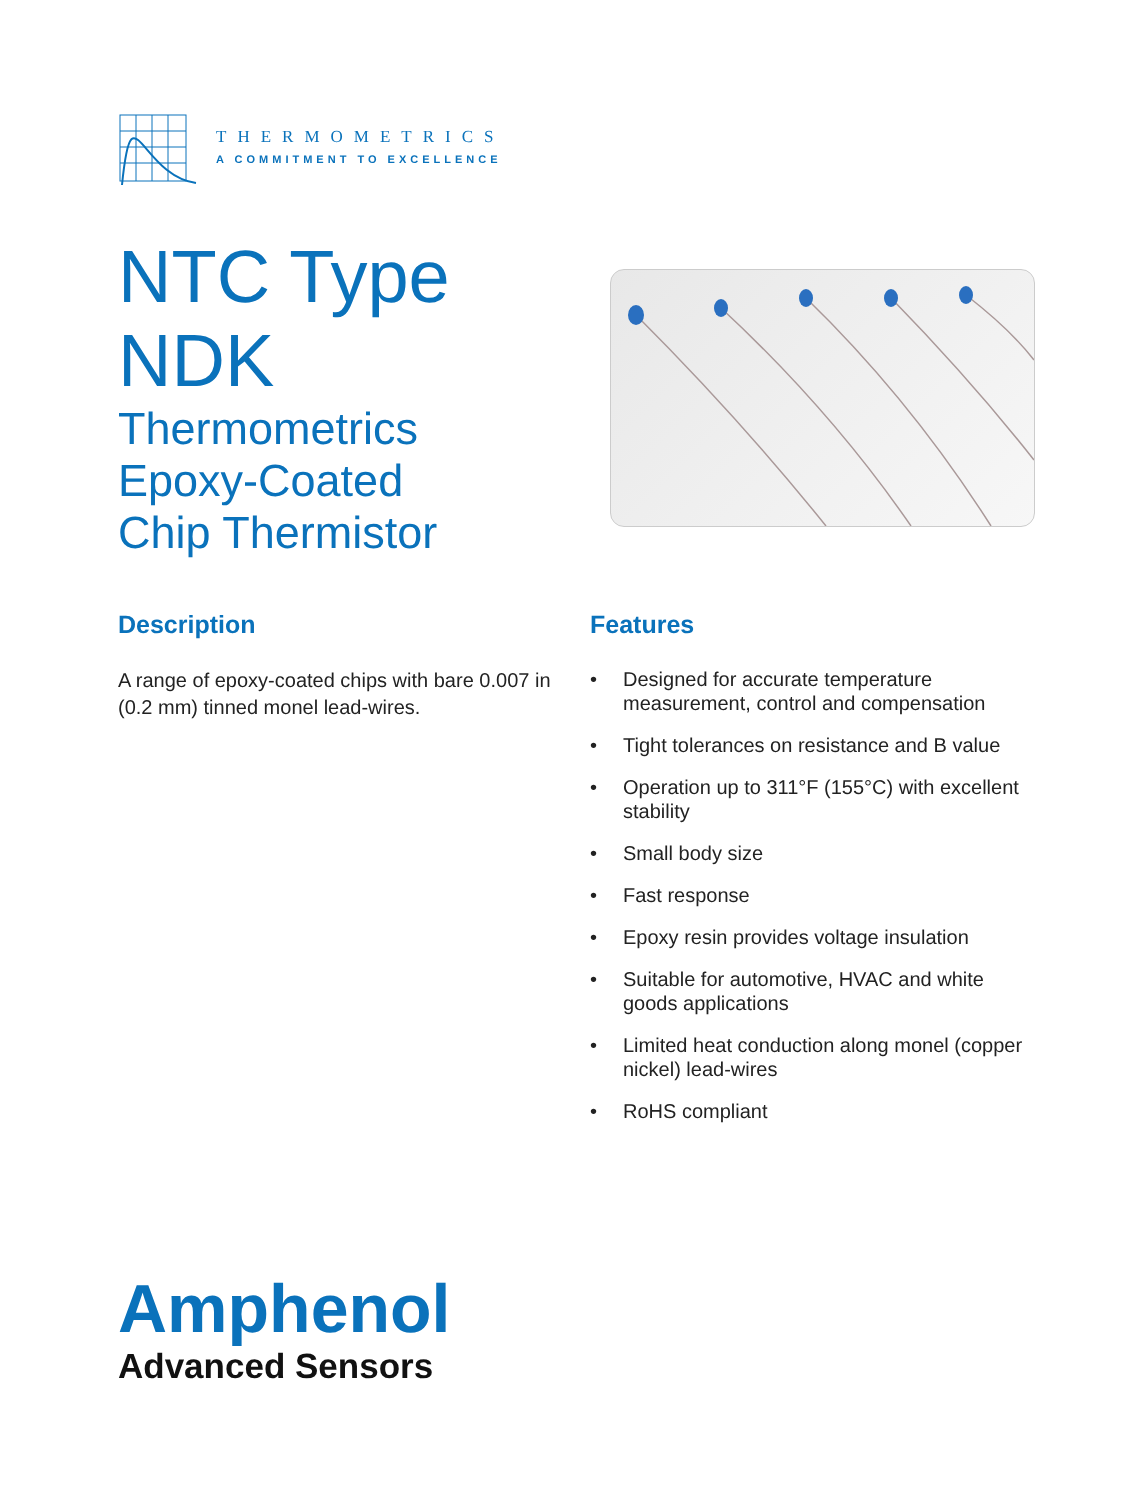THERMOMETRICS
A COMMITMENT TO EXCELLENCE
NTC Type
NDK
Thermometrics
Epoxy-Coated
Chip Thermistor
Description
A range of epoxy-coated chips with bare 0.007 in (0.2 mm) tinned monel lead-wires.
Features
• Designed for accurate temperature measurement, control and compensation
• Tight tolerances on resistance and B value
• Operation up to 311°F (155°C) with excellent stability
• Small body size
• Fast response
• Epoxy resin provides voltage insulation
• Suitable for automotive, HVAC and white goods applications
• Limited heat conduction along monel (copper nickel) lead-wires
• RoHS compliant
Amphenol
Advanced Sensors